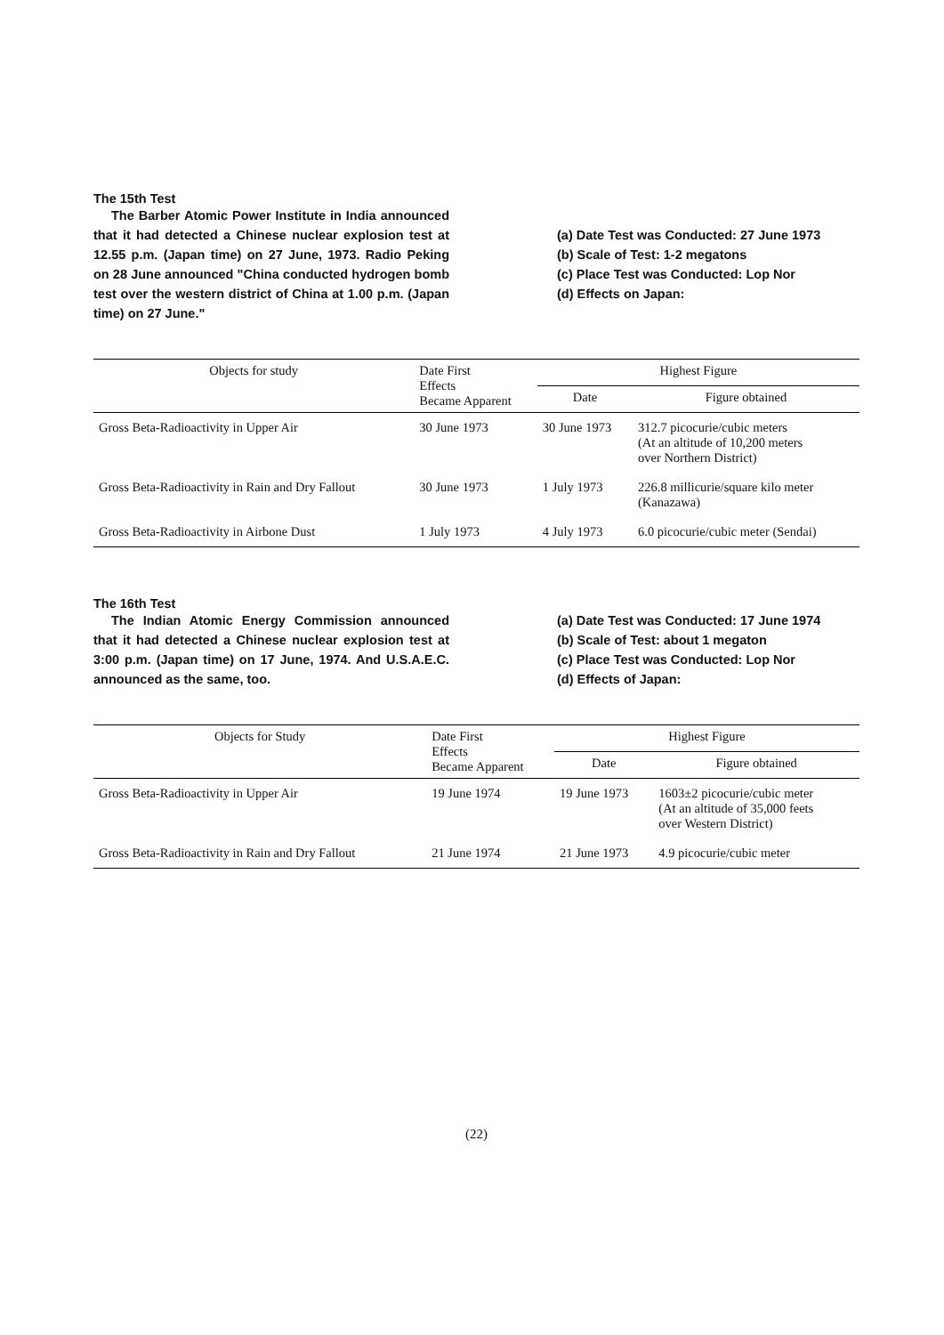The 15th Test
The Barber Atomic Power Institute in India announced that it had detected a Chinese nuclear explosion test at 12.55 p.m. (Japan time) on 27 June, 1973. Radio Peking on 28 June announced "China conducted hydrogen bomb test over the western district of China at 1.00 p.m. (Japan time) on 27 June."
(a) Date Test was Conducted: 27 June 1973
(b) Scale of Test: 1-2 megatons
(c) Place Test was Conducted: Lop Nor
(d) Effects on Japan:
| Objects for study | Date First Effects Became Apparent | Highest Figure | |
| --- | --- | --- | --- |
| | | Date | Figure obtained |
| Gross Beta-Radioactivity in Upper Air | 30 June 1973 | 30 June 1973 | 312.7 picocurie/cubic meters (At an altitude of 10,200 meters over Northern District) |
| Gross Beta-Radioactivity in Rain and Dry Fallout | 30 June 1973 | 1 July 1973 | 226.8 millicurie/square kilo meter (Kanazawa) |
| Gross Beta-Radioactivity in Airbone Dust | 1 July 1973 | 4 July 1973 | 6.0 picocurie/cubic meter (Sendai) |
The 16th Test
The Indian Atomic Energy Commission announced that it had detected a Chinese nuclear explosion test at 3:00 p.m. (Japan time) on 17 June, 1974. And U.S.A.E.C. announced as the same, too.
(a) Date Test was Conducted: 17 June 1974
(b) Scale of Test: about 1 megaton
(c) Place Test was Conducted: Lop Nor
(d) Effects of Japan:
| Objects for Study | Date First Effects Became Apparent | Highest Figure | |
| --- | --- | --- | --- |
| | | Date | Figure obtained |
| Gross Beta-Radioactivity in Upper Air | 19 June 1974 | 19 June 1973 | 1603±2 picocurie/cubic meter (At an altitude of 35,000 feets over Western District) |
| Gross Beta-Radioactivity in Rain and Dry Fallout | 21 June 1974 | 21 June 1973 | 4.9 picocurie/cubic meter |
(22)